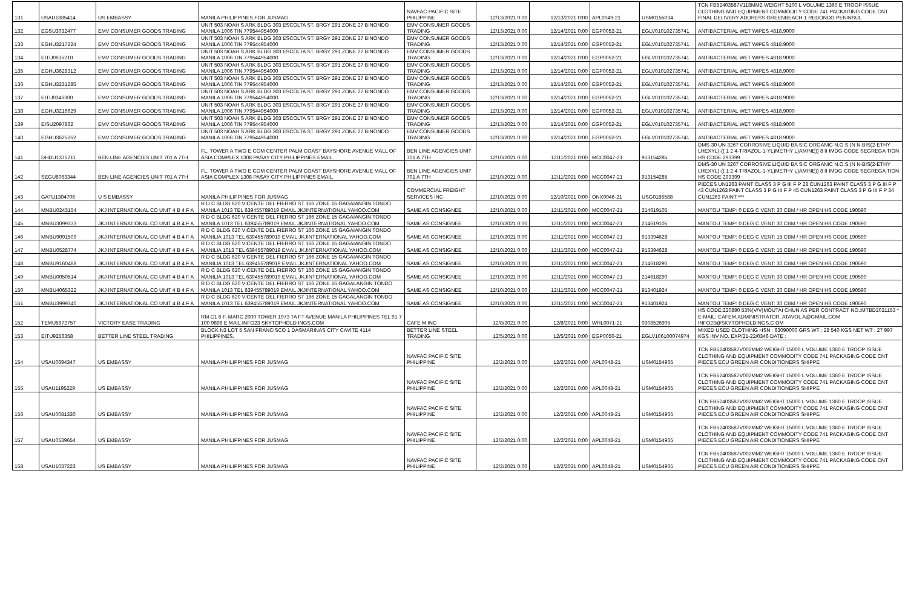| 131 | USAU1885414 | US EMBASSY | MANILA PHILIPPINES FOR JUSMAG | NAVFAC PACIFIC SITE PHILIPPINE | 12/13/2021 0:00 | 12/13/2021 0:00 | APL0049-21 | USM0155034 | TCN FB52403587V118MM2 WEIGHT 5100 L VOLUME 1360 E TROOP ISSUE CLOTHING AND EQUIPMENT COMMODITY CODE 741 PACKAGING CODE CNT FINAL DELIVERY ADDRESS GREENBEACH 1 REDONDO PENINSUL |
| 132 | EGSU3032477 | EMV CONSUMER GOODS TRADING | UNIT 503 NOAH S ARK BLDG 303 ESCOLTA ST. BRGY 291 ZONE 27 BINONDO MANILA 1006 TIN 779544954000 | EMV CONSUMER GOODS TRADING | 12/13/2021 0:00 | 12/14/2021 0:00 | EGP0052-21 | EGLV010102735741 | ANTIBACTERIAL WET WIPES 4818.9000 |
| 133 | EGHU3217224 | EMV CONSUMER GOODS TRADING | UNIT 503 NOAH S ARK BLDG 303 ESCOLTA ST. BRGY 291 ZONE 27 BINONDO MANILA 1006 TIN 779544954000 | EMV CONSUMER GOODS TRADING | 12/13/2021 0:00 | 12/14/2021 0:00 | EGP0052-21 | EGLV010102735741 | ANTIBACTERIAL WET WIPES 4818.9000 |
| 134 | EITU0615210 | EMV CONSUMER GOODS TRADING | UNIT 503 NOAH S ARK BLDG 303 ESCOLTA ST. BRGY 291 ZONE 27 BINONDO MANILA 1006 TIN 779544954000 | EMV CONSUMER GOODS TRADING | 12/13/2021 0:00 | 12/14/2021 0:00 | EGP0052-21 | EGLV010102735741 | ANTIBACTERIAL WET WIPES 4818.9000 |
| 135 | EGHU3628312 | EMV CONSUMER GOODS TRADING | UNIT 503 NOAH S ARK BLDG 303 ESCOLTA ST. BRGY 291 ZONE 27 BINONDO MANILA 1006 TIN 779544954000 | EMV CONSUMER GOODS TRADING | 12/13/2021 0:00 | 12/14/2021 0:00 | EGP0052-21 | EGLV010102735741 | ANTIBACTERIAL WET WIPES 4818.9000 |
| 136 | EGHU3231285 | EMV CONSUMER GOODS TRADING | UNIT 503 NOAH S ARK BLDG 303 ESCOLTA ST. BRGY 291 ZONE 27 BINONDO MANILA 1006 TIN 779544954000 | EMV CONSUMER GOODS TRADING | 12/13/2021 0:00 | 12/14/2021 0:00 | EGP0052-21 | EGLV010102735741 | ANTIBACTERIAL WET WIPES 4818.9000 |
| 137 | EITU0346300 | EMV CONSUMER GOODS TRADING | UNIT 503 NOAH S ARK BLDG 303 ESCOLTA ST. BRGY 291 ZONE 27 BINONDO MANILA 1006 TIN 779544954000 | EMV CONSUMER GOODS TRADING | 12/13/2021 0:00 | 12/14/2021 0:00 | EGP0052-21 | EGLV010102735741 | ANTIBACTERIAL WET WIPES 4818.9000 |
| 138 | EGHU3216629 | EMV CONSUMER GOODS TRADING | UNIT 503 NOAH S ARK BLDG 303 ESCOLTA ST. BRGY 291 ZONE 27 BINONDO MANILA 1006 TIN 779544954000 | EMV CONSUMER GOODS TRADING | 12/13/2021 0:00 | 12/14/2021 0:00 | EGP0052-21 | EGLV010102735741 | ANTIBACTERIAL WET WIPES 4818.9000 |
| 139 | EISU2097862 | EMV CONSUMER GOODS TRADING | UNIT 503 NOAH S ARK BLDG 303 ESCOLTA ST. BRGY 291 ZONE 27 BINONDO MANILA 1006 TIN 779544954000 | EMV CONSUMER GOODS TRADING | 12/13/2021 0:00 | 12/14/2021 0:00 | EGP0052-21 | EGLV010102735741 | ANTIBACTERIAL WET WIPES 4818.9000 |
| 140 | EGHU3625252 | EMV CONSUMER GOODS TRADING | UNIT 503 NOAH S ARK BLDG 303 ESCOLTA ST. BRGY 291 ZONE 27 BINONDO MANILA 1006 TIN 779544954000 | EMV CONSUMER GOODS TRADING | 12/13/2021 0:00 | 12/14/2021 0:00 | EGP0052-21 | EGLV010102735741 | ANTIBACTERIAL WET WIPES 4818.9000 |
| 141 | DHDU1375211 | BEN LINE AGENCIES UNIT 701 A 7TH | FL. TOWER A TWO E COM CENTER PALM COAST BAYSHORE AVENUE MALL OF ASIA COMPLEX 1308 PASAY CITY PHILIPPINES EMAIL | BEN LINE AGENCIES UNIT 701 A 7TH | 12/10/2021 0:00 | 12/11/2021 0:00 | MCC0047-21 | 913154285 | DMS-30 UN 3267 CORROSIVE LIQUID BA SIC ORGANIC N.O.S.(N N-BIS(2-ETHY LHEXYL)-(( 1 2 4-TRIAZOL-1-YL)METHY L)AMINE)) 8 II IMDG-CODE SEGREGA TION HS CODE 293399 |
| 142 | SEGU8063344 | BEN LINE AGENCIES UNIT 701 A 7TH | FL. TOWER A TWO E COM CENTER PALM COAST BAYSHORE AVENUE MALL OF ASIA COMPLEX 1308 PASAY CITY PHILIPPINES EMAIL | BEN LINE AGENCIES UNIT 701 A 7TH | 12/10/2021 0:00 | 12/11/2021 0:00 | MCC0047-21 | 913154285 | DMS-30 UN 3267 CORROSIVE LIQUID BA SIC ORGANIC N.O.S.(N N-BIS(2-ETHY LHEXYL)-(( 1 2 4-TRIAZOL-1-YL)METHY L)AMINE)) 8 II IMDG-CODE SEGREGA TION HS CODE 293399 |
| 143 | GATU1304706 | U S EMBASSY | MANILA PHILIPPINES FOR JUSMAG | COMMERCIAL FREIGHT SERVICES INC | 12/10/2021 0:00 | 12/10/2021 0:00 | ONX0046-21 | USG0186588 | PIECES UN1263 PAINT CLASS 3 P G III F P 28 CUN1263 PAINT CLASS 3 P G III F P 43 CUN1263 PAINT CLASS 3 P G III F P 45 CUN1263 PAINT CLASS 3 P G III F P 34 CUN1263 PAINT *** |
| 144 | MNBU0243154 | JKJ INTERNATIONAL CO UNIT 4 B 4 F A | R D C BLDG 620 VICENTE DEL FIERRO ST 166 ZONE 15 GAGAIANGIN TONDO MANILA 1013 TEL 639455789019 EMAIL JKJINTERNATIONAL YAHOO.COM | SAME AS CONSIGNEE | 12/10/2021 0:00 | 12/11/2021 0:00 | MCC0047-21 | 214619105 | MANTOU TEMP: 0 DEG C VENT: 30 CBM / HR OPEN HS CODE 190590 |
| 145 | MNBU3099333 | JKJ INTERNATIONAL CO UNIT 4 B 4 F A | R D C BLDG 620 VICENTE DEL FIERRO ST 166 ZONE 15 GAGAIANGIN TONDO MANILA 1013 TEL 639455789019 EMAIL JKJINTERNATIONAL YAHOO.COM | SAME AS CONSIGNEE | 12/10/2021 0:00 | 12/11/2021 0:00 | MCC0047-21 | 214619105 | MANTOU TEMP: 0 DEG C VENT: 30 CBM / HR OPEN HS CODE 190590 |
| 146 | MNBU9091509 | JKJ INTERNATIONAL CO UNIT 4 B 4 F A | R D C BLDG 620 VICENTE DEL FIERRO ST 166 ZONE 15 GAGAIANGIN TONDO MANILIA 1013 TEL 639455789019 EMAIL JKJINTERNATIONAL YAHOO.COM | SAME AS CONSIGNEE | 12/10/2021 0:00 | 12/11/2021 0:00 | MCC0047-21 | 913394628 | MANTOU TEMP: 0 DEG C VENT: 15 CBM / HR OPEN HS CODE 190590 |
| 147 | MNBU0528774 | JKJ INTERNATIONAL CO UNIT 4 B 4 F A | R D C BLDG 620 VICENTE DEL FIERRO ST 166 ZONE 15 GAGAIANGIN TONDO MANILIA 1013 TEL 639455789019 EMAIL JKJINTERNATIONAL YAHOO.COM | SAME AS CONSIGNEE | 12/10/2021 0:00 | 12/11/2021 0:00 | MCC0047-21 | 913394628 | MANTOU TEMP: 0 DEG C VENT: 15 CBM / HR OPEN HS CODE 190590 |
| 148 | MNBU9160488 | JKJ INTERNATIONAL CO UNIT 4 B 4 F A | R D C BLDG 620 VICENTE DEL FIERRO ST 166 ZONE 15 GAGAIANGIN TONDO MANILIA 1013 TEL 639455789019 EMAIL JKJINTERNATIONAL YAHOO.COM | SAME AS CONSIGNEE | 12/10/2021 0:00 | 12/11/2021 0:00 | MCC0047-21 | 214618290 | MANTOU TEMP: 0 DEG C VENT: 30 CBM / HR OPEN HS CODE 190590 |
| 149 | MNBU0050514 | JKJ INTERNATIONAL CO UNIT 4 B 4 F A | R D C BLDG 620 VICENTE DEL FIERRO ST 166 ZONE 15 GAGAIANGIN TONDO MANILIA 1013 TEL 639455789019 EMAIL JKJINTERNATIONAL YAHOO.COM | SAME AS CONSIGNEE | 12/10/2021 0:00 | 12/11/2021 0:00 | MCC0047-21 | 214618290 | MANTOU TEMP: 0 DEG C VENT: 30 CBM / HR OPEN HS CODE 190590 |
| 150 | MNBU4065322 | JKJ INTERNATIONAL CO UNIT 4 B 4 F A | R D C BLDG 620 VICENTE DEL FIERRO ST 166 ZONE 15 GAGALANGIN TONDO MANILA 1013 TEL 639455789019 EMAIL JKJINTERNATIONAL YAHOO.COM | SAME AS CONSIGNEE | 12/10/2021 0:00 | 12/11/2021 0:00 | MCC0047-21 | 913401924 | MANTOU TEMP: 0 DEG C VENT: 30 CBM / HR OPEN HS CODE 190590 |
| 151 | MNBU3999340 | JKJ INTERNATIONAL CO UNIT 4 B 4 F A | R D C BLDG 620 VICENTE DEL FIERRO ST 166 ZONE 15 GAGALANGIN TONDO MANILA 1013 TEL 639455789019 EMAIL JKJINTERNATIONAL YAHOO.COM | SAME AS CONSIGNEE | 12/10/2021 0:00 | 12/11/2021 0:00 | MCC0047-21 | 913401924 | MANTOU TEMP: 0 DEG C VENT: 30 CBM / HR OPEN HS CODE 190590 |
| 152 | TEMU5972757 | VICTORY EASE TRADING | RM C1 6 F. MARC 2000 TOWER 1973 TA FT AVENUE MANILA PHILIPPINES TEL 91 7 100 9898 E MAIL INFO23 SKYTOPHOLD INGS.COM | CAFE M INC | 12/8/2021 0:00 | 12/8/2021 0:00 | WHL0071-21 | 0308526905 | HS CODE:220890 53%(V/V)MOUTAI CHUN AS PER CONTRACT NO.:MTBD2021153 * E-MAIL: CAFEM.ADMINISTRATOR. ATAVOL A@GMAIL.COM INFO23@SKYTOPHOLDINGS.C OM |
| 153 | EITU9256358 | BETTER LINE STEEL TRADING | BLOCK N3 LOT 5 SAN FRANCISCO 1 DASMARINAS CITY CAVITE 4114 PHILIPPINES. | BETTER LINE STEEL TRADING | 12/5/2021 0:00 | 12/5/2021 0:00 | EGP0050-21 | EGLV106100074974 | MIXED USED CLOTHING HSN : 63090000 GRS WT : 28 540 KGS NET WT : 27 997 KGS INV NO. EXP/21-22/0346 DATE : |
| 154 | USAU0694347 | US EMBASSY | MANILA PHILIPPINES FOR JUSMAG | NAVFAC PACIFIC SITE PHILIPPINE | 12/2/2021 0:00 | 12/2/2021 0:00 | APL0048-21 | USM0154965 | TCN FB52403587V002MM2 WEIGHT 15000 L VOLUME 1360 E TROOP ISSUE CLOTHING AND EQUIPMENT COMMODITY CODE 741 PACKAGING CODE CNT PIECES ECU GREEN AIR CONDITIONERS SHIPPE |
| 155 | USAU1195229 | US EMBASSY | MANILA PHILIPPINES FOR JUSMAG | NAVFAC PACIFIC SITE PHILIPPINE | 12/2/2021 0:00 | 12/2/2021 0:00 | APL0048-21 | USM0154965 | TCN FB52403587V002MM2 WEIGHT 15000 L VOLUME 1360 E TROOP ISSUE CLOTHING AND EQUIPMENT COMMODITY CODE 741 PACKAGING CODE CNT PIECES ECU GREEN AIR CONDITIONERS SHIPPE |
| 156 | USAU0081330 | US EMBASSY | MANILA PHILIPPINES FOR JUSMAG | NAVFAC PACIFIC SITE PHILIPPINE | 12/2/2021 0:00 | 12/2/2021 0:00 | APL0048-21 | USM0154965 | TCN FB52403587V002MM2 WEIGHT 15000 L VOLUME 1360 E TROOP ISSUE CLOTHING AND EQUIPMENT COMMODITY CODE 741 PACKAGING CODE CNT PIECES ECU GREEN AIR CONDITIONERS SHIPPE |
| 157 | USAU0539654 | US EMBASSY | MANILA PHILIPPINES FOR JUSMAG | NAVFAC PACIFIC SITE PHILIPPINE | 12/2/2021 0:00 | 12/2/2021 0:00 | APL0048-21 | USM0154965 | TCN FB52403587V002MM2 WEIGHT 15000 L VOLUME 1360 E TROOP ISSUE CLOTHING AND EQUIPMENT COMMODITY CODE 741 PACKAGING CODE CNT PIECES ECU GREEN AIR CONDITIONERS SHIPPE |
| 158 | USAU1037223 | US EMBASSY | MANILA PHILIPPINES FOR JUSMAG | NAVFAC PACIFIC SITE PHILIPPINE | 12/2/2021 0:00 | 12/2/2021 0:00 | APL0048-21 | USM0154965 | TCN FB52403587V002MM2 WEIGHT 15000 L VOLUME 1360 E TROOP ISSUE CLOTHING AND EQUIPMENT COMMODITY CODE 741 PACKAGING CODE CNT PIECES ECU GREEN AIR CONDITIONERS SHIPPE |